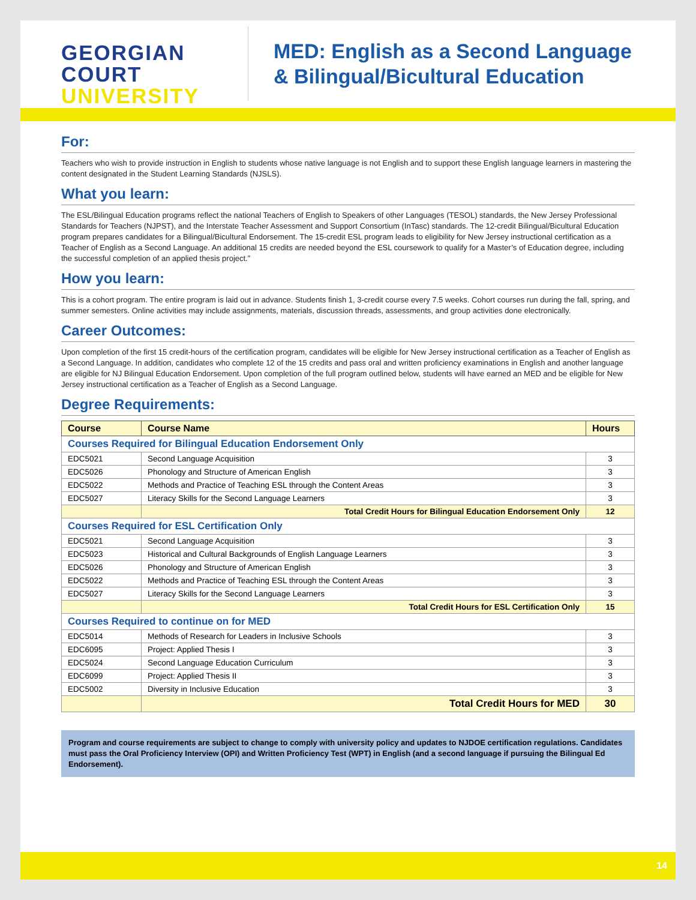GEORGIAN
COURT
UNIVERSITY
MED: English as a Second Language
& Bilingual/Bicultural Education
For:
Teachers who wish to provide instruction in English to students whose native language is not English and to support these English language learners in mastering the content designated in the Student Learning Standards (NJSLS).
What you learn:
The ESL/Bilingual Education programs reflect the national Teachers of English to Speakers of other Languages (TESOL) standards, the New Jersey Professional Standards for Teachers (NJPST), and the Interstate Teacher Assessment and Support Consortium (InTasc) standards. The 12-credit Bilingual/Bicultural Education program prepares candidates for a Bilingual/Bicultural Endorsement. The 15-credit ESL program leads to eligibility for New Jersey instructional certification as a Teacher of English as a Second Language. An additional 15 credits are needed beyond the ESL coursework to qualify for a Master’s of Education degree, including the successful completion of an applied thesis project.”
How you learn:
This is a cohort program. The entire program is laid out in advance. Students finish 1, 3-credit course every 7.5 weeks. Cohort courses run during the fall, spring, and summer semesters. Online activities may include assignments, materials, discussion threads, assessments, and group activities done electronically.
Career Outcomes:
Upon completion of the first 15 credit-hours of the certification program, candidates will be eligible for New Jersey instructional certification as a Teacher of English as a Second Language. In addition, candidates who complete 12 of the 15 credits and pass oral and written proficiency examinations in English and another language are eligible for NJ Bilingual Education Endorsement. Upon completion of the full program outlined below, students will have earned an MED and be eligible for New Jersey instructional certification as a Teacher of English as a Second Language.
Degree Requirements:
| Course | Course Name | Hours |
| --- | --- | --- |
| Courses Required for Bilingual Education Endorsement Only | | |
| EDC5021 | Second Language Acquisition | 3 |
| EDC5026 | Phonology and Structure of American English | 3 |
| EDC5022 | Methods and Practice of Teaching ESL through the Content Areas | 3 |
| EDC5027 | Literacy Skills for the Second Language Learners | 3 |
| | Total Credit Hours for Bilingual Education Endorsement Only | 12 |
| Courses Required for ESL Certification Only | | |
| EDC5021 | Second Language Acquisition | 3 |
| EDC5023 | Historical and Cultural Backgrounds of English Language Learners | 3 |
| EDC5026 | Phonology and Structure of American English | 3 |
| EDC5022 | Methods and Practice of Teaching ESL through the Content Areas | 3 |
| EDC5027 | Literacy Skills for the Second Language Learners | 3 |
| | Total Credit Hours for ESL Certification Only | 15 |
| Courses Required to continue on for MED | | |
| EDC5014 | Methods of Research for Leaders in Inclusive Schools | 3 |
| EDC6095 | Project: Applied Thesis I | 3 |
| EDC5024 | Second Language Education Curriculum | 3 |
| EDC6099 | Project: Applied Thesis II | 3 |
| EDC5002 | Diversity in Inclusive Education | 3 |
| | Total Credit Hours for MED | 30 |
Program and course requirements are subject to change to comply with university policy and updates to NJDOE certification regulations. Candidates must pass the Oral Proficiency Interview (OPI) and Written Proficiency Test (WPT) in English (and a second language if pursuing the Bilingual Ed Endorsement).
14